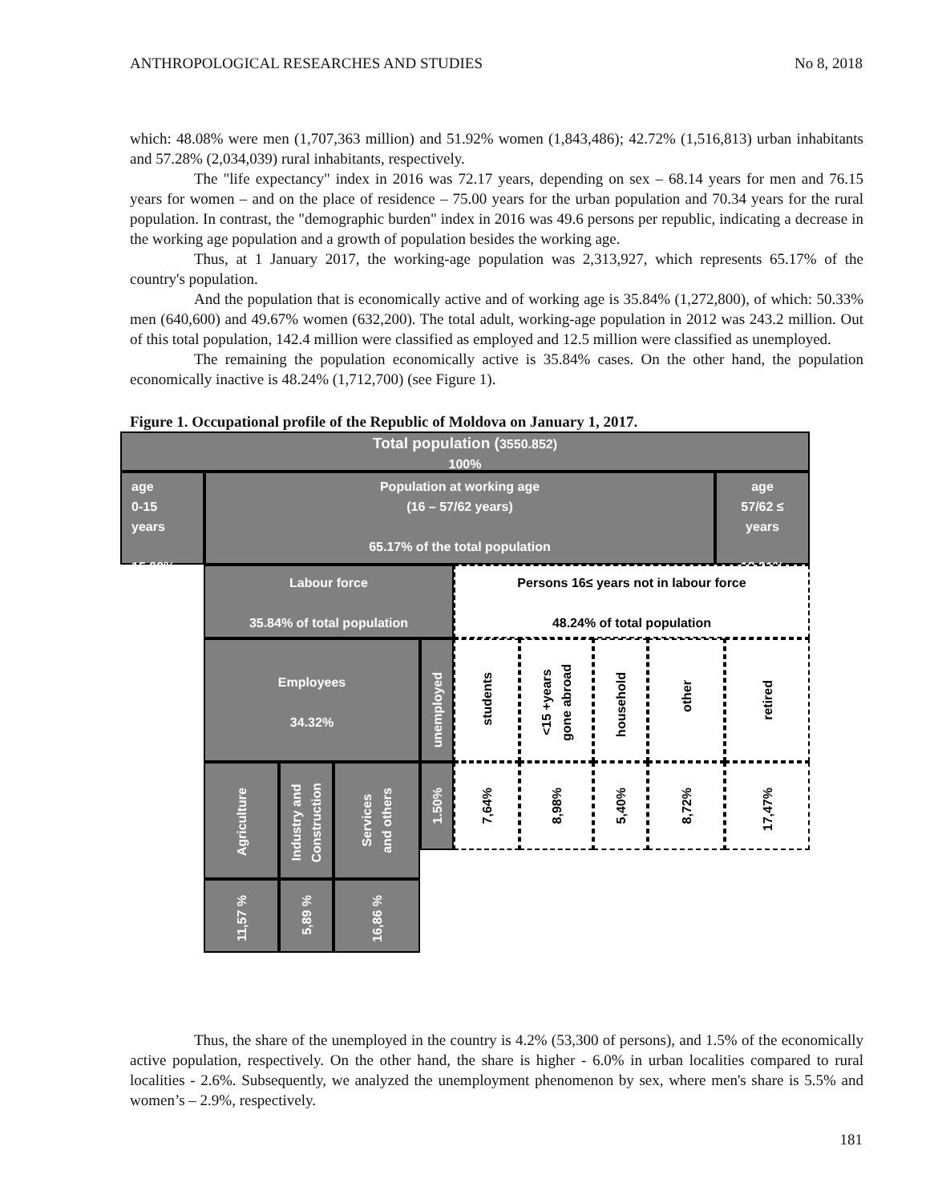ANTHROPOLOGICAL RESEARCHES AND STUDIES No 8, 2018
which: 48.08% were men (1,707,363 million) and 51.92% women (1,843,486); 42.72% (1,516,813) urban inhabitants and 57.28% (2,034,039) rural inhabitants, respectively.
The "life expectancy" index in 2016 was 72.17 years, depending on sex – 68.14 years for men and 76.15 years for women – and on the place of residence – 75.00 years for the urban population and 70.34 years for the rural population. In contrast, the "demographic burden" index in 2016 was 49.6 persons per republic, indicating a decrease in the working age population and a growth of population besides the working age.
Thus, at 1 January 2017, the working-age population was 2,313,927, which represents 65.17% of the country's population.
And the population that is economically active and of working age is 35.84% (1,272,800), of which: 50.33% men (640,600) and 49.67% women (632,200). The total adult, working-age population in 2012 was 243.2 million. Out of this total population, 142.4 million were classified as employed and 12.5 million were classified as unemployed.
The remaining the population economically active is 35.84% cases. On the other hand, the population economically inactive is 48.24% (1,712,700) (see Figure 1).
Figure 1. Occupational profile of the Republic of Moldova on January 1, 2017.
Total population (3550.852)
100%
age
0-15
years
15.92%
Population at working age
(16 – 57/62 years)
65.17% of the total population
age
57/62 ≤
years
18.91%
Labour force
35.84% of total population
Persons 16≤ years not in labour force
48.24% of total population
Employees
34.32%
unemployed
students
<15 +years
gone abroad
household
other
retired
Agriculture
Industry and
Construction
Services
and others
1.50%
7,64%
8,98%
5,40%
8,72%
17,47%
11,57 %
5,89 %
16,86 %
Thus, the share of the unemployed in the country is 4.2% (53,300 of persons), and 1.5% of the economically active population, respectively. On the other hand, the share is higher - 6.0% in urban localities compared to rural localities - 2.6%. Subsequently, we analyzed the unemployment phenomenon by sex, where men's share is 5.5% and women’s – 2.9%, respectively.
181